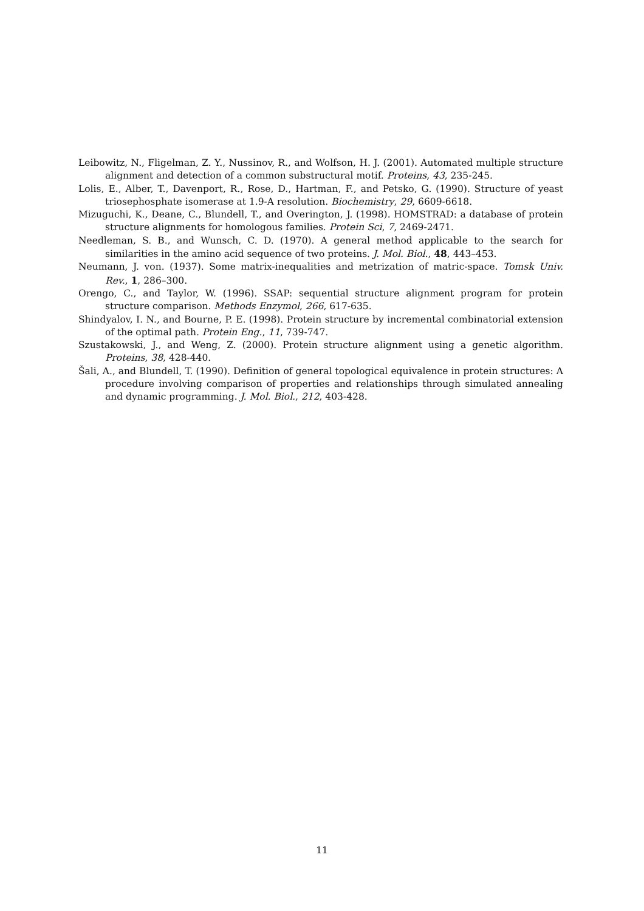Leibowitz, N., Fligelman, Z. Y., Nussinov, R., and Wolfson, H. J. (2001). Automated multiple structure alignment and detection of a common substructural motif. Proteins, 43, 235-245.
Lolis, E., Alber, T., Davenport, R., Rose, D., Hartman, F., and Petsko, G. (1990). Structure of yeast triosephosphate isomerase at 1.9-A resolution. Biochemistry, 29, 6609-6618.
Mizuguchi, K., Deane, C., Blundell, T., and Overington, J. (1998). HOMSTRAD: a database of protein structure alignments for homologous families. Protein Sci, 7, 2469-2471.
Needleman, S. B., and Wunsch, C. D. (1970). A general method applicable to the search for similarities in the amino acid sequence of two proteins. J. Mol. Biol., 48, 443–453.
Neumann, J. von. (1937). Some matrix-inequalities and metrization of matric-space. Tomsk Univ. Rev., 1, 286–300.
Orengo, C., and Taylor, W. (1996). SSAP: sequential structure alignment program for protein structure comparison. Methods Enzymol, 266, 617-635.
Shindyalov, I. N., and Bourne, P. E. (1998). Protein structure by incremental combinatorial extension of the optimal path. Protein Eng., 11, 739-747.
Szustakowski, J., and Weng, Z. (2000). Protein structure alignment using a genetic algorithm. Proteins, 38, 428-440.
Šali, A., and Blundell, T. (1990). Definition of general topological equivalence in protein structures: A procedure involving comparison of properties and relationships through simulated annealing and dynamic programming. J. Mol. Biol., 212, 403-428.
11